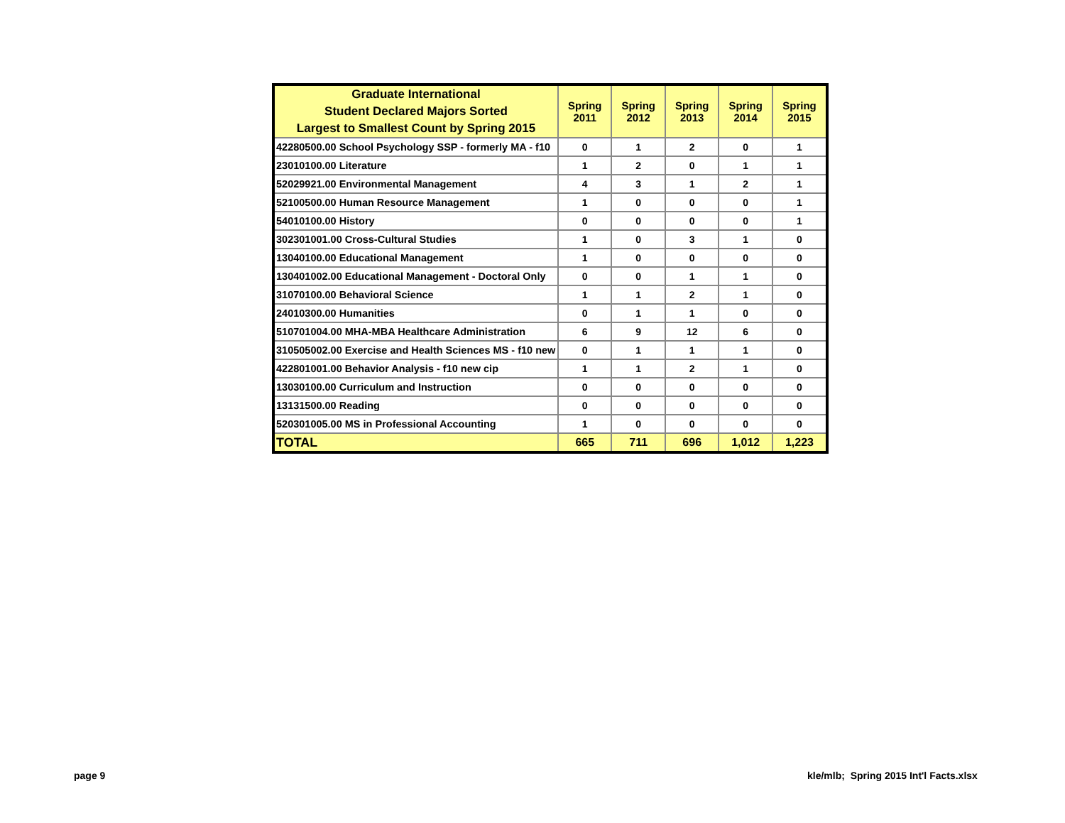| Graduate International Student Declared Majors Sorted Largest to Smallest Count by Spring 2015 | Spring 2011 | Spring 2012 | Spring 2013 | Spring 2014 | Spring 2015 |
| --- | --- | --- | --- | --- | --- |
| 42280500.00 School Psychology SSP - formerly MA - f10 | 0 | 1 | 2 | 0 | 1 |
| 23010100.00 Literature | 1 | 2 | 0 | 1 | 1 |
| 52029921.00 Environmental Management | 4 | 3 | 1 | 2 | 1 |
| 52100500.00 Human Resource Management | 1 | 0 | 0 | 0 | 1 |
| 54010100.00 History | 0 | 0 | 0 | 0 | 1 |
| 302301001.00 Cross-Cultural Studies | 1 | 0 | 3 | 1 | 0 |
| 13040100.00 Educational Management | 1 | 0 | 0 | 0 | 0 |
| 130401002.00 Educational Management - Doctoral Only | 0 | 0 | 1 | 1 | 0 |
| 31070100.00 Behavioral Science | 1 | 1 | 2 | 1 | 0 |
| 24010300.00 Humanities | 0 | 1 | 1 | 0 | 0 |
| 510701004.00 MHA-MBA Healthcare Administration | 6 | 9 | 12 | 6 | 0 |
| 310505002.00 Exercise and Health Sciences MS - f10 new | 0 | 1 | 1 | 1 | 0 |
| 422801001.00 Behavior Analysis - f10 new cip | 1 | 1 | 2 | 1 | 0 |
| 13030100.00 Curriculum and Instruction | 0 | 0 | 0 | 0 | 0 |
| 13131500.00 Reading | 0 | 0 | 0 | 0 | 0 |
| 520301005.00 MS in Professional Accounting | 1 | 0 | 0 | 0 | 0 |
| TOTAL | 665 | 711 | 696 | 1,012 | 1,223 |
page 9
kle/mlb; Spring 2015 Int'l Facts.xlsx